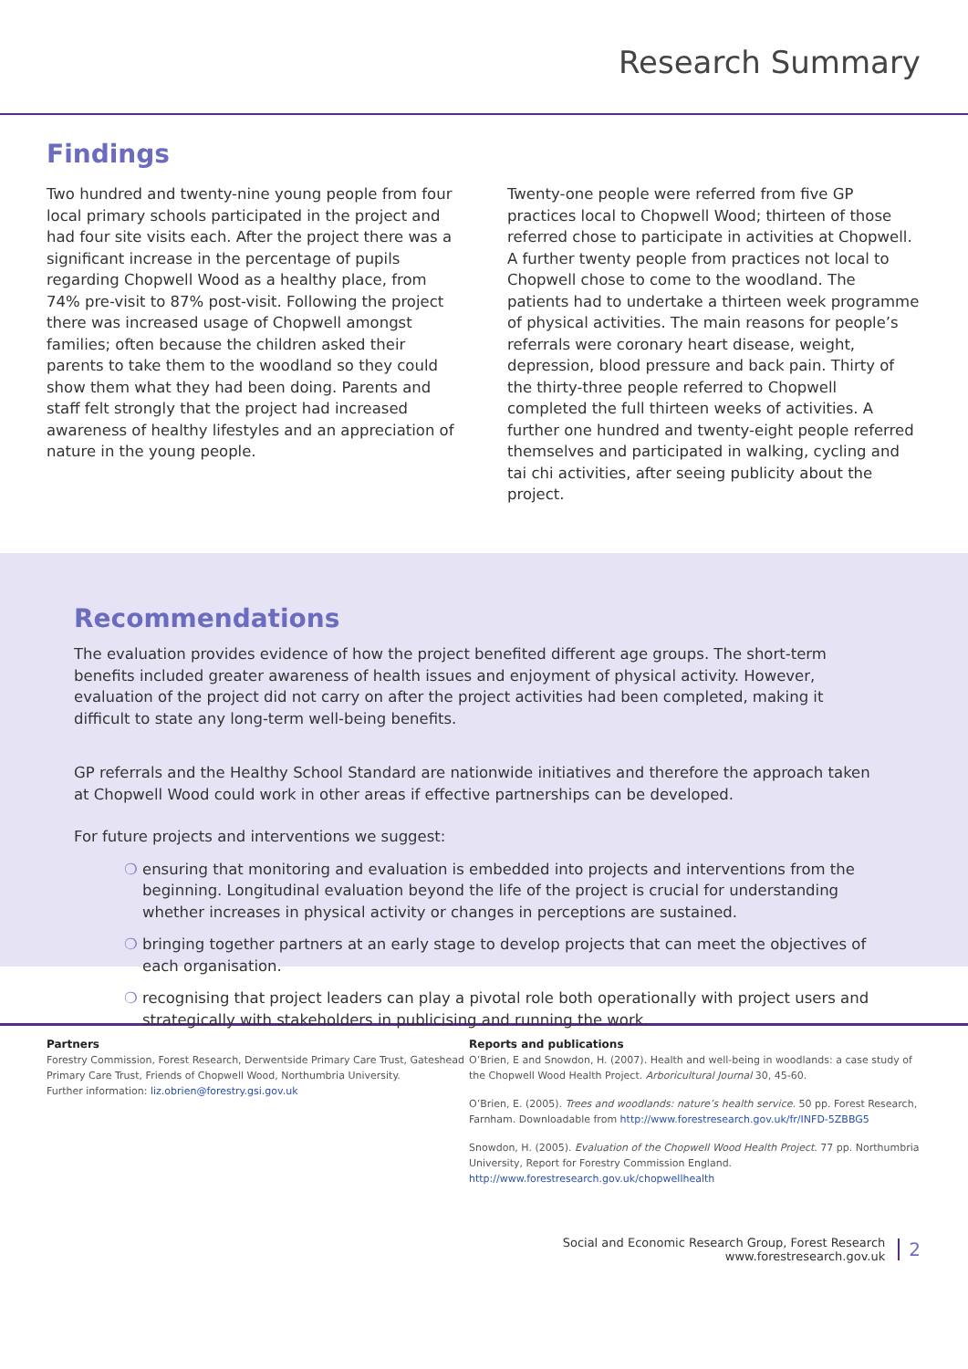Research Summary
Findings
Two hundred and twenty-nine young people from four local primary schools participated in the project and had four site visits each. After the project there was a significant increase in the percentage of pupils regarding Chopwell Wood as a healthy place, from 74% pre-visit to 87% post-visit. Following the project there was increased usage of Chopwell amongst families; often because the children asked their parents to take them to the woodland so they could show them what they had been doing. Parents and staff felt strongly that the project had increased awareness of healthy lifestyles and an appreciation of nature in the young people.
Twenty-one people were referred from five GP practices local to Chopwell Wood; thirteen of those referred chose to participate in activities at Chopwell. A further twenty people from practices not local to Chopwell chose to come to the woodland. The patients had to undertake a thirteen week programme of physical activities. The main reasons for people’s referrals were coronary heart disease, weight, depression, blood pressure and back pain. Thirty of the thirty-three people referred to Chopwell completed the full thirteen weeks of activities. A further one hundred and twenty-eight people referred themselves and participated in walking, cycling and tai chi activities, after seeing publicity about the project.
Recommendations
The evaluation provides evidence of how the project benefited different age groups. The short-term benefits included greater awareness of health issues and enjoyment of physical activity. However, evaluation of the project did not carry on after the project activities had been completed, making it difficult to state any long-term well-being benefits.
GP referrals and the Healthy School Standard are nationwide initiatives and therefore the approach taken at Chopwell Wood could work in other areas if effective partnerships can be developed.
For future projects and interventions we suggest:
❍ ensuring that monitoring and evaluation is embedded into projects and interventions from the beginning. Longitudinal evaluation beyond the life of the project is crucial for understanding whether increases in physical activity or changes in perceptions are sustained.
❍ bringing together partners at an early stage to develop projects that can meet the objectives of each organisation.
❍ recognising that project leaders can play a pivotal role both operationally with project users and strategically with stakeholders in publicising and running the work.
Partners
Forestry Commission, Forest Research, Derwentside Primary Care Trust, Gateshead Primary Care Trust, Friends of Chopwell Wood, Northumbria University.
Further information: liz.obrien@forestry.gsi.gov.uk
Reports and publications
O’Brien, E and Snowdon, H. (2007). Health and well-being in woodlands: a case study of the Chopwell Wood Health Project. Arboricultural Journal 30, 45-60.
O’Brien, E. (2005). Trees and woodlands: nature’s health service. 50 pp. Forest Research, Farnham. Downloadable from http://www.forestresearch.gov.uk/fr/INFD-5ZBBG5
Snowdon, H. (2005). Evaluation of the Chopwell Wood Health Project. 77 pp. Northumbria University, Report for Forestry Commission England.
http://www.forestresearch.gov.uk/chopwellhealth
Social and Economic Research Group, Forest Research
www.forestresearch.gov.uk
2